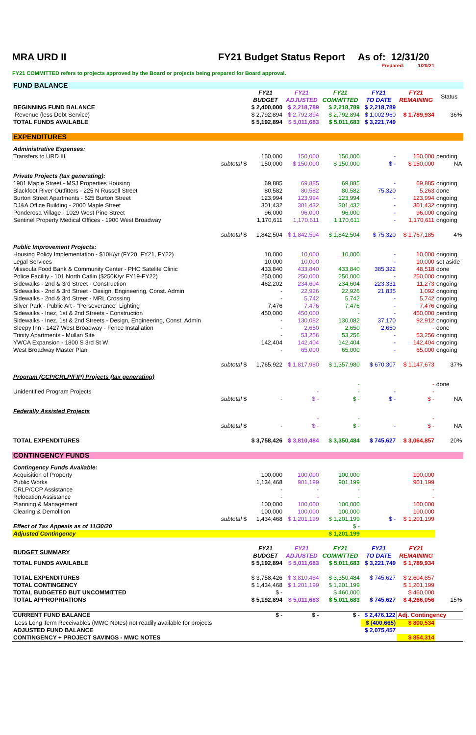MRA URD II FY21 Budget Status Report As of: 12/31/20
Prepared: 1/20/21
FY21 COMMITTED refers to projects approved by the Board or projects being prepared for Board approval.
| FUND BALANCE | | | | | | | |
| | | FY21 BUDGET | FY21 ADJUSTED | FY21 COMMITTED | FY21 TO DATE | FY21 REMAINING | Status |
| BEGINNING FUND BALANCE | | $ 2,400,000 | $ 2,218,789 | $ 2,218,789 | $ 2,218,789 | | |
| Revenue (less Debt Service) | | $ 2,792,894 | $ 2,792,894 | $ 2,792,894 | $ 1,002,960 | $ 1,789,934 | 36% |
| TOTAL FUNDS AVAILABLE | | $ 5,192,894 | $ 5,011,683 | $ 5,011,683 | $ 3,221,749 | | |
| EXPENDITURES | | | | | | | |
| Administrative Expenses: | | | | | | | |
| Transfers to URD III | | 150,000 | 150,000 | 150,000 | - | 150,000 | pending |
| | subtotal $ | 150,000 | $ 150,000 | $ 150,000 | $ - | $ 150,000 | NA |
| Private Projects (tax generating): | | | | | | | |
| 1901 Maple Street - MSJ Properties Housing | | 69,885 | 69,885 | 69,885 | - | 69,885 | ongoing |
| Blackfoot River Outfitters - 225 N Russell Street | | 80,582 | 80,582 | 80,582 | 75,320 | 5,263 | done |
| Burton Street Apartments - 525 Burton Street | | 123,994 | 123,994 | 123,994 | - | 123,994 | ongoing |
| DJ&A Office Building - 2000 Maple Street | | 301,432 | 301,432 | 301,432 | - | 301,432 | ongoing |
| Ponderosa Village - 1029 West Pine Street | | 96,000 | 96,000 | 96,000 | - | 96,000 | ongoing |
| Sentinel Property Medical Offices - 1900 West Broadway | | 1,170,611 | 1,170,611 | 1,170,611 | - | 1,170,611 | ongoing |
| | subtotal $ | 1,842,504 | $ 1,842,504 | $ 1,842,504 | $ 75,320 | $ 1,767,185 | 4% |
| Public Improvement Projects: | | | | | | | |
| Housing Policy Implementation - $10K/yr (FY20, FY21, FY22) | | 10,000 | 10,000 | 10,000 | - | 10,000 | ongoing |
| Legal Services | | 10,000 | 10,000 | - | - | 10,000 | set aside |
| Missoula Food Bank & Community Center - PHC Satelite Clinic | | 433,840 | 433,840 | 433,840 | 385,322 | 48,518 | done |
| Police Facility - 101 North Catlin ($250K/yr FY19-FY22) | | 250,000 | 250,000 | 250,000 | - | 250,000 | ongoing |
| Sidewalks - 2nd & 3rd Street - Construction | | 462,202 | 234,604 | 234,604 | 223,331 | 11,273 | ongoing |
| Sidewalks - 2nd & 3rd Street - Design, Engineering, Const. Admin | | - | 22,926 | 22,926 | 21,835 | 1,092 | ongoing |
| Sidewalks - 2nd & 3rd Street - MRL Crossing | | - | 5,742 | 5,742 | - | 5,742 | ongoing |
| Silver Park - Public Art - "Perseverance" Lighting | | 7,476 | 7,476 | 7,476 | - | 7,476 | ongoing |
| Sidewalks - Inez, 1st & 2nd Streets - Construction | | 450,000 | 450,000 | - | - | 450,000 | pending |
| Sidewalks - Inez, 1st & 2nd Streets - Design, Engineering, Const. Admin | | - | 130,082 | 130,082 | 37,170 | 92,912 | ongoing |
| Sleepy Inn - 1427 West Broadway - Fence Installation | | - | 2,650 | 2,650 | 2,650 | - | done |
| Trinity Apartments - Mullan Site | | - | 53,256 | 53,256 | - | 53,256 | ongoing |
| YWCA Expansion - 1800 S 3rd St W | | 142,404 | 142,404 | 142,404 | - | 142,404 | ongoing |
| West Broadway Master Plan | | - | 65,000 | 65,000 | - | 65,000 | ongoing |
| | subtotal $ | 1,765,922 | $ 1,817,980 | $ 1,357,980 | $ 670,307 | $ 1,147,673 | 37% |
| Program (CCP/CRLP/FIP) Projects (tax generating) | | | | | | | |
| | | | | - | | - | done |
| Unidentified Program Projects | | | - | - | - | - | |
| | subtotal $ | - | $ - | $ - | $ - | $ - | NA |
| Federally Assisted Projects | | | | | | | |
| | | | - | - | | - | |
| | subtotal $ | - | $ - | $ - | - | $ - | NA |
| TOTAL EXPENDITURES | | $ 3,758,426 | $ 3,810,484 | $ 3,350,484 | $ 745,627 | $ 3,064,857 | 20% |
| CONTINGENCY FUNDS | | | | | | | |
| Contingency Funds Available: | | | | | | | |
| Acquisition of Property | | 100,000 | 100,000 | 100,000 | | 100,000 | |
| Public Works | | 1,134,468 | 901,199 | 901,199 | | 901,199 | |
| CRLP/CCP Assistance | | - | - | - | | - | |
| Relocation Assistance | | - | - | - | | - | |
| Planning & Management | | 100,000 | 100,000 | 100,000 | | 100,000 | |
| Clearing & Demolition | | 100,000 | 100,000 | 100,000 | | 100,000 | |
| | subtotal $ | 1,434,468 | $ 1,201,199 | $ 1,201,199 | $ - | $ 1,201,199 | |
| Effect of Tax Appeals as of 11/30/20 | | | | $ - | | | |
| Adjusted Contingency | | | | $ 1,201,199 | | | |
| BUDGET SUMMARY | | FY21 BUDGET | FY21 ADJUSTED | FY21 COMMITTED | FY21 TO DATE | FY21 REMAINING | |
| TOTAL FUNDS AVAILABLE | | $ 5,192,894 | $ 5,011,683 | $ 5,011,683 | $ 3,221,749 | $ 1,789,934 | |
| TOTAL EXPENDITURES | | $ 3,758,426 | $ 3,810,484 | $ 3,350,484 | $ 745,627 | $ 2,604,857 | |
| TOTAL CONTINGENCY | | $ 1,434,468 | $ 1,201,199 | $ 1,201,199 | | $ 1,201,199 | |
| TOTAL BUDGETED BUT UNCOMMITTED | | $ - | | $ 460,000 | | $ 460,000 | |
| TOTAL APPROPRIATIONS | | $ 5,192,894 | $ 5,011,683 | $ 5,011,683 | $ 745,627 | $ 4,266,056 | 15% |
| CURRENT FUND BALANCE | | $ - | $ - | $ - | $ 2,476,122 | Adj. Contingency | |
| Less Long Term Receivables (MWC Notes) not readily available for projects | | | | | $ (400,665) | $ 800,534 | |
| ADJUSTED FUND BALANCE | | | | | $ 2,075,457 | | |
| CONTINGENCY + PROJECT SAVINGS - MWC NOTES | | | | | | $ 854,314 | |